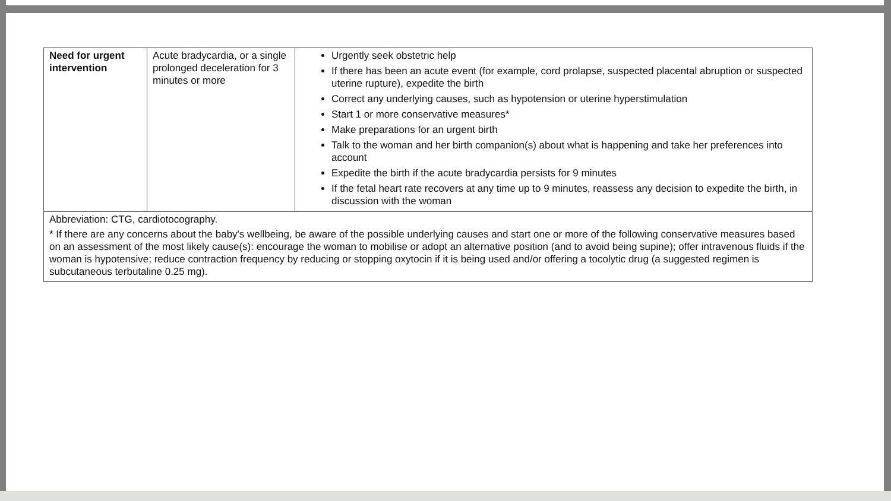| Need for urgent intervention | Acute bradycardia, or a single prolonged deceleration for 3 minutes or more | Urgently seek obstetric help If there has been an acute event (for example, cord prolapse, suspected placental abruption or suspected uterine rupture), expedite the birth Correct any underlying causes, such as hypotension or uterine hyperstimulation Start 1 or more conservative measures* Make preparations for an urgent birth Talk to the woman and her birth companion(s) about what is happening and take her preferences into account Expedite the birth if the acute bradycardia persists for 9 minutes If the fetal heart rate recovers at any time up to 9 minutes, reassess any decision to expedite the birth, in discussion with the woman |
| Abbreviation: CTG, cardiotocography. * If there are any concerns about the baby's wellbeing, be aware of the possible underlying causes and start one or more of the following conservative measures based on an assessment of the most likely cause(s): encourage the woman to mobilise or adopt an alternative position (and to avoid being supine); offer intravenous fluids if the woman is hypotensive; reduce contraction frequency by reducing or stopping oxytocin if it is being used and/or offering a tocolytic drug (a suggested regimen is subcutaneous terbutaline 0.25 mg). | | |